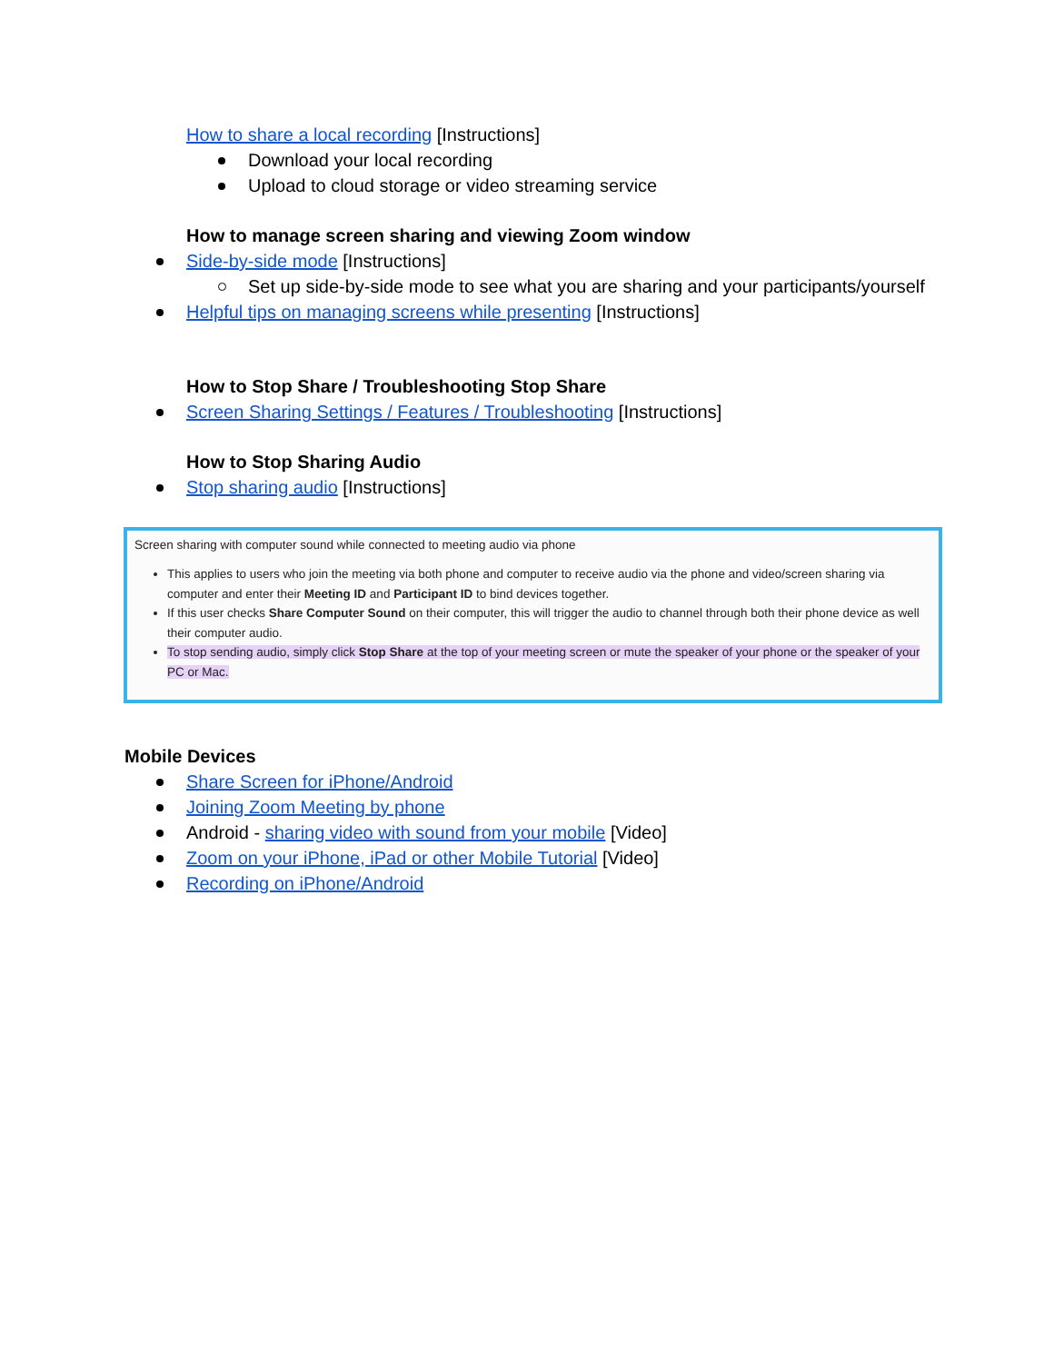How to share a local recording [Instructions]
Download your local recording
Upload to cloud storage or video streaming service
How to manage screen sharing and viewing Zoom window
Side-by-side mode [Instructions]
Set up side-by-side mode to see what you are sharing and your participants/yourself
Helpful tips on managing screens while presenting [Instructions]
How to Stop Share / Troubleshooting Stop Share
Screen Sharing Settings / Features / Troubleshooting [Instructions]
How to Stop Sharing Audio
Stop sharing audio [Instructions]
Screen sharing with computer sound while connected to meeting audio via phone
This applies to users who join the meeting via both phone and computer to receive audio via the phone and video/screen sharing via computer and enter their Meeting ID and Participant ID to bind devices together.
If this user checks Share Computer Sound on their computer, this will trigger the audio to channel through both their phone device as well their computer audio.
To stop sending audio, simply click Stop Share at the top of your meeting screen or mute the speaker of your phone or the speaker of your PC or Mac.
Mobile Devices
Share Screen for iPhone/Android
Joining Zoom Meeting by phone
Android - sharing video with sound from your mobile [Video]
Zoom on your iPhone, iPad or other Mobile Tutorial [Video]
Recording on iPhone/Android